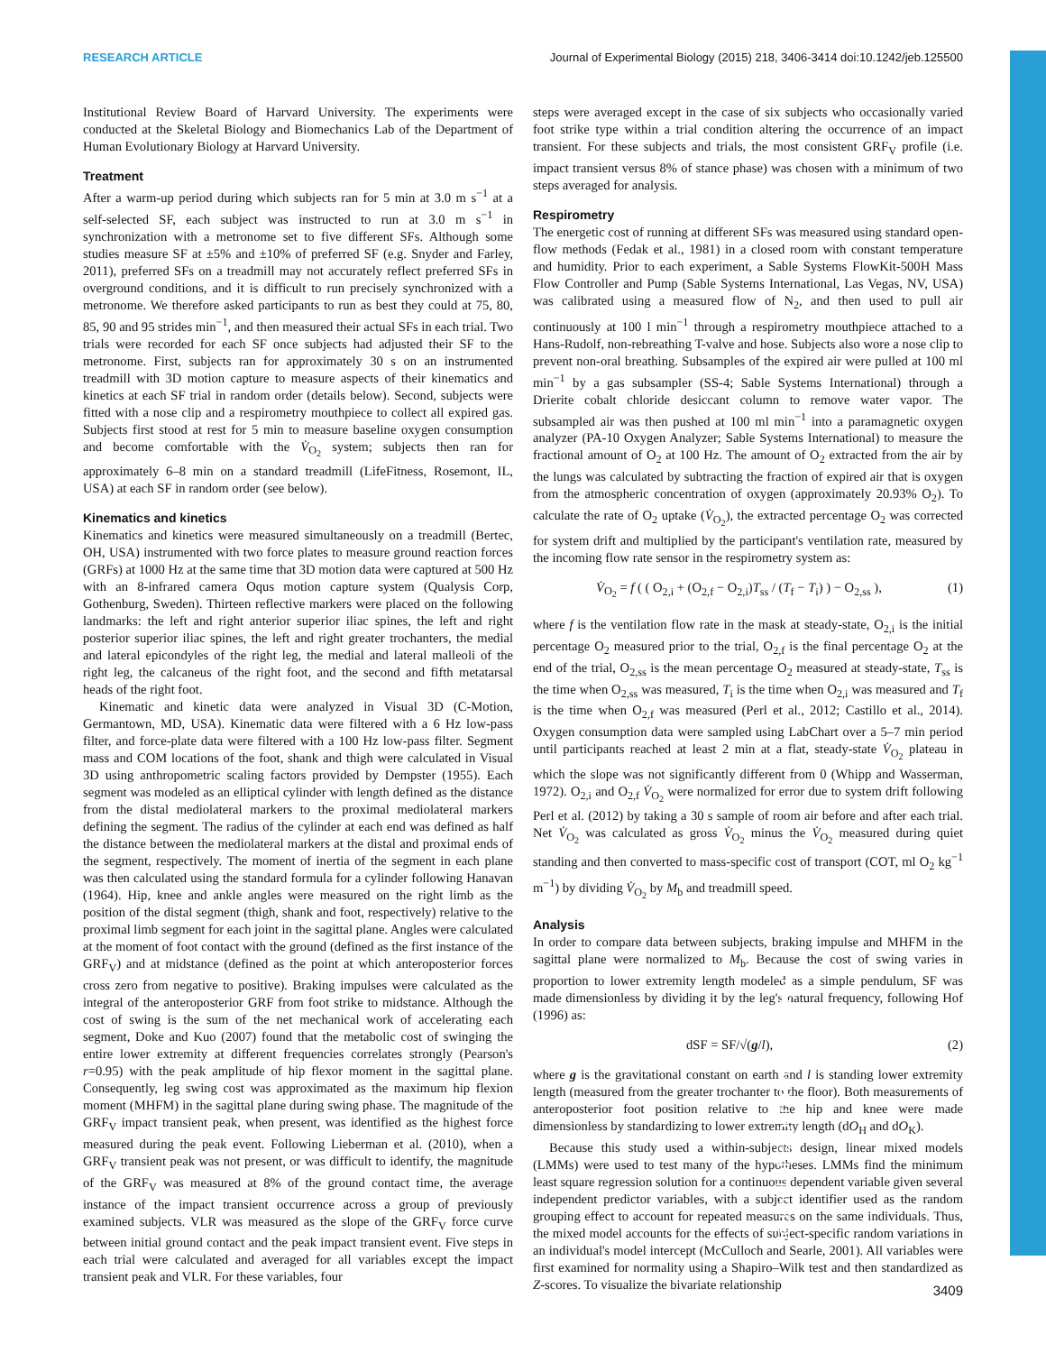RESEARCH ARTICLE Journal of Experimental Biology (2015) 218, 3406-3414 doi:10.1242/jeb.125500
Journal of Experimental Biology
Institutional Review Board of Harvard University. The experiments were conducted at the Skeletal Biology and Biomechanics Lab of the Department of Human Evolutionary Biology at Harvard University.
Treatment
After a warm-up period during which subjects ran for 5 min at 3.0 m s<sup>−1</sup> at a self-selected SF, each subject was instructed to run at 3.0 m s<sup>−1</sup> in synchronization with a metronome set to five different SFs. Although some studies measure SF at ±5% and ±10% of preferred SF (e.g. Snyder and Farley, 2011), preferred SFs on a treadmill may not accurately reflect preferred SFs in overground conditions, and it is difficult to run precisely synchronized with a metronome. We therefore asked participants to run as best they could at 75, 80, 85, 90 and 95 strides min<sup>−1</sup>, and then measured their actual SFs in each trial. Two trials were recorded for each SF once subjects had adjusted their SF to the metronome. First, subjects ran for approximately 30 s on an instrumented treadmill with 3D motion capture to measure aspects of their kinematics and kinetics at each SF trial in random order (details below). Second, subjects were fitted with a nose clip and a respirometry mouthpiece to collect all expired gas. Subjects first stood at rest for 5 min to measure baseline oxygen consumption and become comfortable with the V̇<sub>O<sub>2</sub></sub> system; subjects then ran for approximately 6–8 min on a standard treadmill (LifeFitness, Rosemont, IL, USA) at each SF in random order (see below).
Kinematics and kinetics
Kinematics and kinetics were measured simultaneously on a treadmill (Bertec, OH, USA) instrumented with two force plates to measure ground reaction forces (GRFs) at 1000 Hz at the same time that 3D motion data were captured at 500 Hz with an 8-infrared camera Oqus motion capture system (Qualysis Corp, Gothenburg, Sweden). Thirteen reflective markers were placed on the following landmarks: the left and right anterior superior iliac spines, the left and right posterior superior iliac spines, the left and right greater trochanters, the medial and lateral epicondyles of the right leg, the medial and lateral malleoli of the right leg, the calcaneus of the right foot, and the second and fifth metatarsal heads of the right foot.
Kinematic and kinetic data were analyzed in Visual 3D (C-Motion, Germantown, MD, USA). Kinematic data were filtered with a 6 Hz low-pass filter, and force-plate data were filtered with a 100 Hz low-pass filter. Segment mass and COM locations of the foot, shank and thigh were calculated in Visual 3D using anthropometric scaling factors provided by Dempster (1955). Each segment was modeled as an elliptical cylinder with length defined as the distance from the distal mediolateral markers to the proximal mediolateral markers defining the segment. The radius of the cylinder at each end was defined as half the distance between the mediolateral markers at the distal and proximal ends of the segment, respectively. The moment of inertia of the segment in each plane was then calculated using the standard formula for a cylinder following Hanavan (1964). Hip, knee and ankle angles were measured on the right limb as the position of the distal segment (thigh, shank and foot, respectively) relative to the proximal limb segment for each joint in the sagittal plane. Angles were calculated at the moment of foot contact with the ground (defined as the first instance of the GRF<sub>V</sub>) and at midstance (defined as the point at which anteroposterior forces cross zero from negative to positive). Braking impulses were calculated as the integral of the anteroposterior GRF from foot strike to midstance. Although the cost of swing is the sum of the net mechanical work of accelerating each segment, Doke and Kuo (2007) found that the metabolic cost of swinging the entire lower extremity at different frequencies correlates strongly (Pearson's r=0.95) with the peak amplitude of hip flexor moment in the sagittal plane. Consequently, leg swing cost was approximated as the maximum hip flexion moment (MHFM) in the sagittal plane during swing phase. The magnitude of the GRF<sub>V</sub> impact transient peak, when present, was identified as the highest force measured during the peak event. Following Lieberman et al. (2010), when a GRF<sub>V</sub> transient peak was not present, or was difficult to identify, the magnitude of the GRF<sub>V</sub> was measured at 8% of the ground contact time, the average instance of the impact transient occurrence across a group of previously examined subjects. VLR was measured as the slope of the GRF<sub>V</sub> force curve between initial ground contact and the peak impact transient event. Five steps in each trial were calculated and averaged for all variables except the impact transient peak and VLR. For these variables, four
steps were averaged except in the case of six subjects who occasionally varied foot strike type within a trial condition altering the occurrence of an impact transient. For these subjects and trials, the most consistent GRF<sub>V</sub> profile (i.e. impact transient versus 8% of stance phase) was chosen with a minimum of two steps averaged for analysis.
Respirometry
The energetic cost of running at different SFs was measured using standard open-flow methods (Fedak et al., 1981) in a closed room with constant temperature and humidity. Prior to each experiment, a Sable Systems FlowKit-500H Mass Flow Controller and Pump (Sable Systems International, Las Vegas, NV, USA) was calibrated using a measured flow of N<sub>2</sub>, and then used to pull air continuously at 100 l min<sup>−1</sup> through a respirometry mouthpiece attached to a Hans-Rudolf, non-rebreathing T-valve and hose. Subjects also wore a nose clip to prevent non-oral breathing. Subsamples of the expired air were pulled at 100 ml min<sup>−1</sup> by a gas subsampler (SS-4; Sable Systems International) through a Drierite cobalt chloride desiccant column to remove water vapor. The subsampled air was then pushed at 100 ml min<sup>−1</sup> into a paramagnetic oxygen analyzer (PA-10 Oxygen Analyzer; Sable Systems International) to measure the fractional amount of O<sub>2</sub> at 100 Hz. The amount of O<sub>2</sub> extracted from the air by the lungs was calculated by subtracting the fraction of expired air that is oxygen from the atmospheric concentration of oxygen (approximately 20.93% O<sub>2</sub>). To calculate the rate of O<sub>2</sub> uptake (V̇<sub>O<sub>2</sub></sub>), the extracted percentage O<sub>2</sub> was corrected for system drift and multiplied by the participant's ventilation rate, measured by the incoming flow rate sensor in the respirometry system as:
V̇<sub>O<sub>2</sub></sub> = f ( ( O<sub>2,i</sub> + (O<sub>2,f</sub> − O<sub>2,i</sub>)T<sub>ss</sub> / (T<sub>f</sub> − T<sub>i</sub>) ) − O<sub>2,ss</sub> ), (1)
where f is the ventilation flow rate in the mask at steady-state, O<sub>2,i</sub> is the initial percentage O<sub>2</sub> measured prior to the trial, O<sub>2,f</sub> is the final percentage O<sub>2</sub> at the end of the trial, O<sub>2,ss</sub> is the mean percentage O<sub>2</sub> measured at steady-state, T<sub>ss</sub> is the time when O<sub>2,ss</sub> was measured, T<sub>i</sub> is the time when O<sub>2,i</sub> was measured and T<sub>f</sub> is the time when O<sub>2,f</sub> was measured (Perl et al., 2012; Castillo et al., 2014). Oxygen consumption data were sampled using LabChart over a 5–7 min period until participants reached at least 2 min at a flat, steady-state V̇<sub>O<sub>2</sub></sub> plateau in which the slope was not significantly different from 0 (Whipp and Wasserman, 1972). O<sub>2,i</sub> and O<sub>2,f</sub> V̇<sub>O<sub>2</sub></sub> were normalized for error due to system drift following Perl et al. (2012) by taking a 30 s sample of room air before and after each trial. Net V̇<sub>O<sub>2</sub></sub> was calculated as gross V̇<sub>O<sub>2</sub></sub> minus the V̇<sub>O<sub>2</sub></sub> measured during quiet standing and then converted to mass-specific cost of transport (COT, ml O<sub>2</sub> kg<sup>−1</sup> m<sup>−1</sup>) by dividing V̇<sub>O<sub>2</sub></sub> by M<sub>b</sub> and treadmill speed.
Analysis
In order to compare data between subjects, braking impulse and MHFM in the sagittal plane were normalized to M<sub>b</sub>. Because the cost of swing varies in proportion to lower extremity length modeled as a simple pendulum, SF was made dimensionless by dividing it by the leg's natural frequency, following Hof (1996) as:
dSF = SF/√(g/l), (2)
where g is the gravitational constant on earth and l is standing lower extremity length (measured from the greater trochanter to the floor). Both measurements of anteroposterior foot position relative to the hip and knee were made dimensionless by standardizing to lower extremity length (dO<sub>H</sub> and dO<sub>K</sub>).
Because this study used a within-subjects design, linear mixed models (LMMs) were used to test many of the hypotheses. LMMs find the minimum least square regression solution for a continuous dependent variable given several independent predictor variables, with a subject identifier used as the random grouping effect to account for repeated measures on the same individuals. Thus, the mixed model accounts for the effects of subject-specific random variations in an individual's model intercept (McCulloch and Searle, 2001). All variables were first examined for normality using a Shapiro–Wilk test and then standardized as Z-scores. To visualize the bivariate relationship
3409